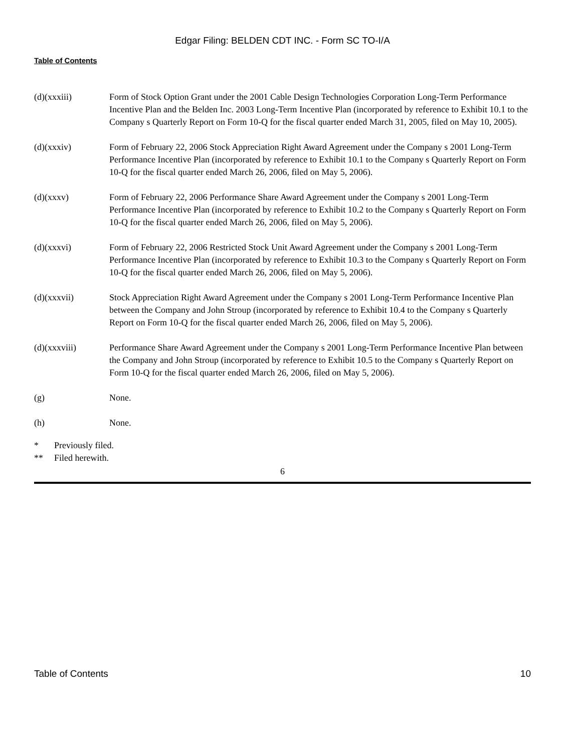Edgar Filing: BELDEN CDT INC. - Form SC TO-I/A
Table of Contents
| (d)(xxxiii) | Form of Stock Option Grant under the 2001 Cable Design Technologies Corporation Long-Term Performance Incentive Plan and the Belden Inc. 2003 Long-Term Incentive Plan (incorporated by reference to Exhibit 10.1 to the Company s Quarterly Report on Form 10-Q for the fiscal quarter ended March 31, 2005, filed on May 10, 2005). |
| (d)(xxxiv) | Form of February 22, 2006 Stock Appreciation Right Award Agreement under the Company s 2001 Long-Term Performance Incentive Plan (incorporated by reference to Exhibit 10.1 to the Company s Quarterly Report on Form 10-Q for the fiscal quarter ended March 26, 2006, filed on May 5, 2006). |
| (d)(xxxv) | Form of February 22, 2006 Performance Share Award Agreement under the Company s 2001 Long-Term Performance Incentive Plan (incorporated by reference to Exhibit 10.2 to the Company s Quarterly Report on Form 10-Q for the fiscal quarter ended March 26, 2006, filed on May 5, 2006). |
| (d)(xxxvi) | Form of February 22, 2006 Restricted Stock Unit Award Agreement under the Company s 2001 Long-Term Performance Incentive Plan (incorporated by reference to Exhibit 10.3 to the Company s Quarterly Report on Form 10-Q for the fiscal quarter ended March 26, 2006, filed on May 5, 2006). |
| (d)(xxxvii) | Stock Appreciation Right Award Agreement under the Company s 2001 Long-Term Performance Incentive Plan between the Company and John Stroup (incorporated by reference to Exhibit 10.4 to the Company s Quarterly Report on Form 10-Q for the fiscal quarter ended March 26, 2006, filed on May 5, 2006). |
| (d)(xxxviii) | Performance Share Award Agreement under the Company s 2001 Long-Term Performance Incentive Plan between the Company and John Stroup (incorporated by reference to Exhibit 10.5 to the Company s Quarterly Report on Form 10-Q for the fiscal quarter ended March 26, 2006, filed on May 5, 2006). |
| (g) | None. |
| (h) | None. |
* Previously filed.
** Filed herewith.
6
Table of Contents 10